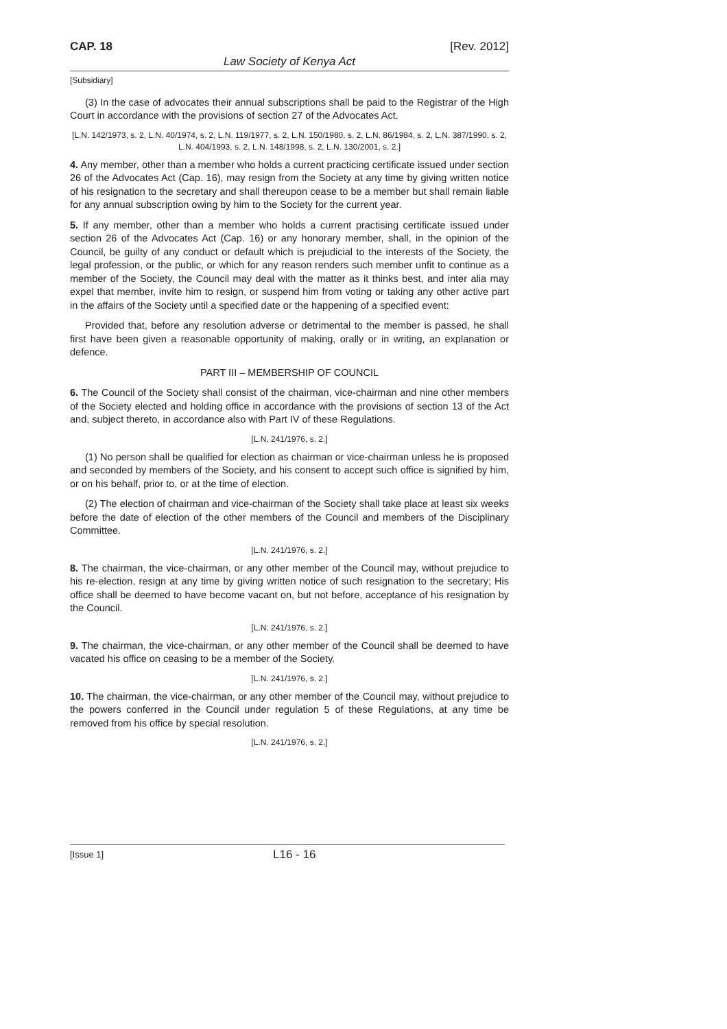CAP. 18 [Rev. 2012]
Law Society of Kenya Act
[Subsidiary]
(3) In the case of advocates their annual subscriptions shall be paid to the Registrar of the High Court in accordance with the provisions of section 27 of the Advocates Act.
[L.N. 142/1973, s. 2, L.N. 40/1974, s. 2, L.N. 119/1977, s. 2, L.N. 150/1980, s. 2, L.N. 86/1984, s. 2, L.N. 387/1990, s. 2, L.N. 404/1993, s. 2, L.N. 148/1998, s. 2, L.N. 130/2001, s. 2.]
4. Any member, other than a member who holds a current practicing certificate issued under section 26 of the Advocates Act (Cap. 16), may resign from the Society at any time by giving written notice of his resignation to the secretary and shall thereupon cease to be a member but shall remain liable for any annual subscription owing by him to the Society for the current year.
5. If any member, other than a member who holds a current practising certificate issued under section 26 of the Advocates Act (Cap. 16) or any honorary member, shall, in the opinion of the Council, be guilty of any conduct or default which is prejudicial to the interests of the Society, the legal profession, or the public, or which for any reason renders such member unfit to continue as a member of the Society, the Council may deal with the matter as it thinks best, and inter alia may expel that member, invite him to resign, or suspend him from voting or taking any other active part in the affairs of the Society until a specified date or the happening of a specified event:
Provided that, before any resolution adverse or detrimental to the member is passed, he shall first have been given a reasonable opportunity of making, orally or in writing, an explanation or defence.
PART III – MEMBERSHIP OF COUNCIL
6. The Council of the Society shall consist of the chairman, vice-chairman and nine other members of the Society elected and holding office in accordance with the provisions of section 13 of the Act and, subject thereto, in accordance also with Part IV of these Regulations.
[L.N. 241/1976, s. 2.]
(1) No person shall be qualified for election as chairman or vice-chairman unless he is proposed and seconded by members of the Society, and his consent to accept such office is signified by him, or on his behalf, prior to, or at the time of election.
(2) The election of chairman and vice-chairman of the Society shall take place at least six weeks before the date of election of the other members of the Council and members of the Disciplinary Committee.
[L.N. 241/1976, s. 2.]
8. The chairman, the vice-chairman, or any other member of the Council may, without prejudice to his re-election, resign at any time by giving written notice of such resignation to the secretary; His office shall be deemed to have become vacant on, but not before, acceptance of his resignation by the Council.
[L.N. 241/1976, s. 2.]
9. The chairman, the vice-chairman, or any other member of the Council shall be deemed to have vacated his office on ceasing to be a member of the Society.
[L.N. 241/1976, s. 2.]
10. The chairman, the vice-chairman, or any other member of the Council may, without prejudice to the powers conferred in the Council under regulation 5 of these Regulations, at any time be removed from his office by special resolution.
[L.N. 241/1976, s. 2.]
[Issue 1] L16 - 16